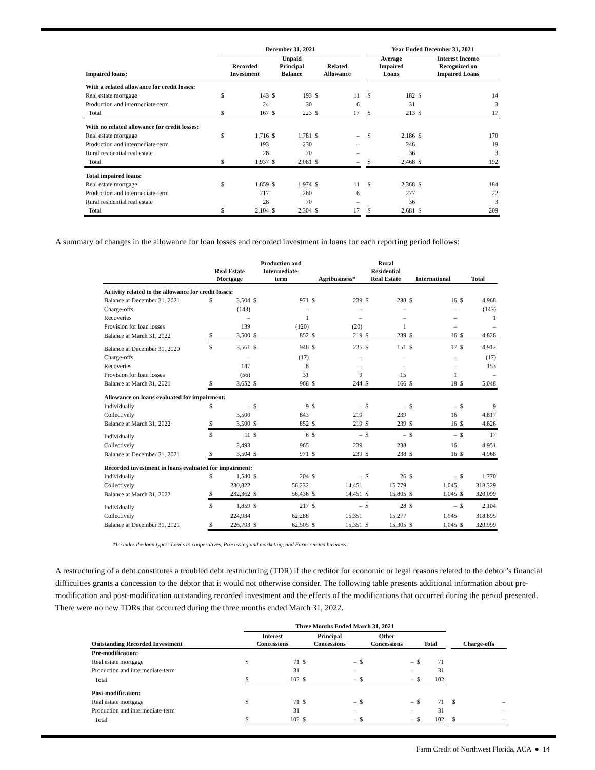| | December 31, 2021 | | | | | | | Year Ended December 31, 2021 | | | |
| --- | --- | --- | --- | --- | --- | --- | --- | --- | --- | --- | --- |
| Impaired loans: | Recorded Investment | | Unpaid Principal Balance | | Related Allowance | | | Average Impaired Loans | | Interest Income Recognized on Impaired Loans | |
| With a related allowance for credit losses: | | | | | | | | | | | |
| Real estate mortgage | $ | 143 | $ | 193 | $ | 11 | | $ | 182 | $ | 14 |
| Production and intermediate-term | | 24 | | 30 | | 6 | | | 31 | | 3 |
| Total | $ | 167 | $ | 223 | $ | 17 | | $ | 213 | $ | 17 |
| With no related allowance for credit losses: | | | | | | | | | | | |
| Real estate mortgage | $ | 1,716 | $ | 1,781 | $ | – | | $ | 2,186 | $ | 170 |
| Production and intermediate-term | | 193 | | 230 | | – | | | 246 | | 19 |
| Rural residential real estate | | 28 | | 70 | | – | | | 36 | | 3 |
| Total | $ | 1,937 | $ | 2,081 | $ | – | | $ | 2,468 | $ | 192 |
| Total impaired loans: | | | | | | | | | | | |
| Real estate mortgage | $ | 1,859 | $ | 1,974 | $ | 11 | | $ | 2,368 | $ | 184 |
| Production and intermediate-term | | 217 | | 260 | | 6 | | | 277 | | 22 |
| Rural residential real estate | | 28 | | 70 | | – | | | 36 | | 3 |
| Total | $ | 2,104 | $ | 2,304 | $ | 17 | | $ | 2,681 | $ | 209 |
A summary of changes in the allowance for loan losses and recorded investment in loans for each reporting period follows:
| | Real Estate Mortgage | | Production and Intermediate- term | | Agribusiness* | | Rural Residential Real Estate | | International | | Total | |
| --- | --- | --- | --- | --- | --- | --- | --- | --- | --- | --- | --- | --- |
| Activity related to the allowance for credit losses: | | | | | | | | | | | | |
| Balance at December 31, 2021 | $ | 3,504 | $ | 971 | $ | 239 | $ | 238 | $ | 16 | $ | 4,968 |
| Charge-offs | | (143) | | – | | – | | – | | – | | (143) |
| Recoveries | | – | | 1 | | – | | – | | – | | 1 |
| Provision for loan losses | | 139 | | (120) | | (20) | | 1 | | – | | – |
| Balance at March 31, 2022 | $ | 3,500 | $ | 852 | $ | 219 | $ | 239 | $ | 16 | $ | 4,826 |
| Balance at December 31, 2020 | $ | 3,561 | $ | 948 | $ | 235 | $ | 151 | $ | 17 | $ | 4,912 |
| Charge-offs | | – | | (17) | | – | | – | | – | | (17) |
| Recoveries | | 147 | | 6 | | – | | – | | – | | 153 |
| Provision for loan losses | | (56) | | 31 | | 9 | | 15 | | 1 | | – |
| Balance at March 31, 2021 | $ | 3,652 | $ | 968 | $ | 244 | $ | 166 | $ | 18 | $ | 5,048 |
| Allowance on loans evaluated for impairment: | | | | | | | | | | | | |
| Individually | $ | – | $ | 9 | $ | – | $ | – | $ | – | $ | 9 |
| Collectively | | 3,500 | | 843 | | 219 | | 239 | | 16 | | 4,817 |
| Balance at March 31, 2022 | $ | 3,500 | $ | 852 | $ | 219 | $ | 239 | $ | 16 | $ | 4,826 |
| Individually | $ | 11 | $ | 6 | $ | – | $ | – | $ | – | $ | 17 |
| Collectively | | 3,493 | | 965 | | 239 | | 238 | | 16 | | 4,951 |
| Balance at December 31, 2021 | $ | 3,504 | $ | 971 | $ | 239 | $ | 238 | $ | 16 | $ | 4,968 |
| Recorded investment in loans evaluated for impairment: | | | | | | | | | | | | |
| Individually | $ | 1,540 | $ | 204 | $ | – | $ | 26 | $ | – | $ | 1,770 |
| Collectively | | 230,822 | | 56,232 | | 14,451 | | 15,779 | | 1,045 | | 318,329 |
| Balance at March 31, 2022 | $ | 232,362 | $ | 56,436 | $ | 14,451 | $ | 15,805 | $ | 1,045 | $ | 320,099 |
| Individually | $ | 1,859 | $ | 217 | $ | – | $ | 28 | $ | – | $ | 2,104 |
| Collectively | | 224,934 | | 62,288 | | 15,351 | | 15,277 | | 1,045 | | 318,895 |
| Balance at December 31, 2021 | $ | 226,793 | $ | 62,505 | $ | 15,351 | $ | 15,305 | $ | 1,045 | $ | 320,999 |
*Includes the loan types: Loans to cooperatives, Processing and marketing, and Farm-related business.
A restructuring of a debt constitutes a troubled debt restructuring (TDR) if the creditor for economic or legal reasons related to the debtor’s financial difficulties grants a concession to the debtor that it would not otherwise consider. The following table presents additional information about pre-modification and post-modification outstanding recorded investment and the effects of the modifications that occurred during the period presented. There were no new TDRs that occurred during the three months ended March 31, 2022.
| | Three Months Ended March 31, 2021 | | | | | | | | | | |
| --- | --- | --- | --- | --- | --- | --- | --- | --- | --- | --- | --- |
| Outstanding Recorded Investment | Interest Concessions | | Principal Concessions | | Other Concessions | | Total | | | Charge-offs | |
| Pre-modification: | | | | | | | | | | | |
| Real estate mortgage | $ | 71 | $ | – | $ | – | $ | 71 | | | |
| Production and intermediate-term | | 31 | | – | | – | | 31 | | | |
| Total | $ | 102 | $ | – | $ | – | $ | 102 | | | |
| Post-modification: | | | | | | | | | | | |
| Real estate mortgage | $ | 71 | $ | – | $ | – | $ | 71 | | $ | – |
| Production and intermediate-term | | 31 | | – | | – | | 31 | | | – |
| Total | $ | 102 | $ | – | $ | – | $ | 102 | | $ | – |
Farm Credit of Northwest Florida, ACA ● 14